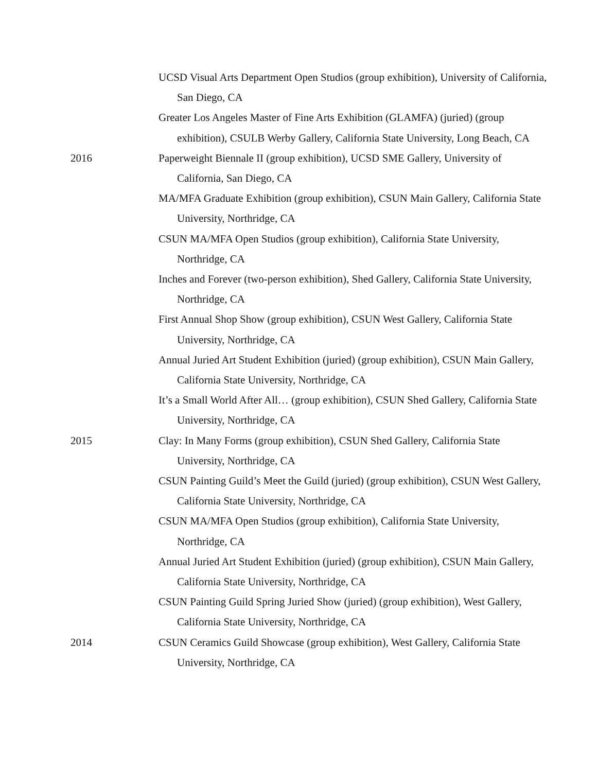UCSD Visual Arts Department Open Studios (group exhibition), University of California, San Diego, CA
Greater Los Angeles Master of Fine Arts Exhibition (GLAMFA) (juried) (group exhibition), CSULB Werby Gallery, California State University, Long Beach, CA
2016 Paperweight Biennale II (group exhibition), UCSD SME Gallery, University of California, San Diego, CA
MA/MFA Graduate Exhibition (group exhibition), CSUN Main Gallery, California State University, Northridge, CA
CSUN MA/MFA Open Studios (group exhibition), California State University, Northridge, CA
Inches and Forever (two-person exhibition), Shed Gallery, California State University, Northridge, CA
First Annual Shop Show (group exhibition), CSUN West Gallery, California State University, Northridge, CA
Annual Juried Art Student Exhibition (juried) (group exhibition), CSUN Main Gallery, California State University, Northridge, CA
It’s a Small World After All… (group exhibition), CSUN Shed Gallery, California State University, Northridge, CA
2015 Clay: In Many Forms (group exhibition), CSUN Shed Gallery, California State University, Northridge, CA
CSUN Painting Guild’s Meet the Guild (juried) (group exhibition), CSUN West Gallery, California State University, Northridge, CA
CSUN MA/MFA Open Studios (group exhibition), California State University, Northridge, CA
Annual Juried Art Student Exhibition (juried) (group exhibition), CSUN Main Gallery, California State University, Northridge, CA
CSUN Painting Guild Spring Juried Show (juried) (group exhibition), West Gallery, California State University, Northridge, CA
2014 CSUN Ceramics Guild Showcase (group exhibition), West Gallery, California State University, Northridge, CA